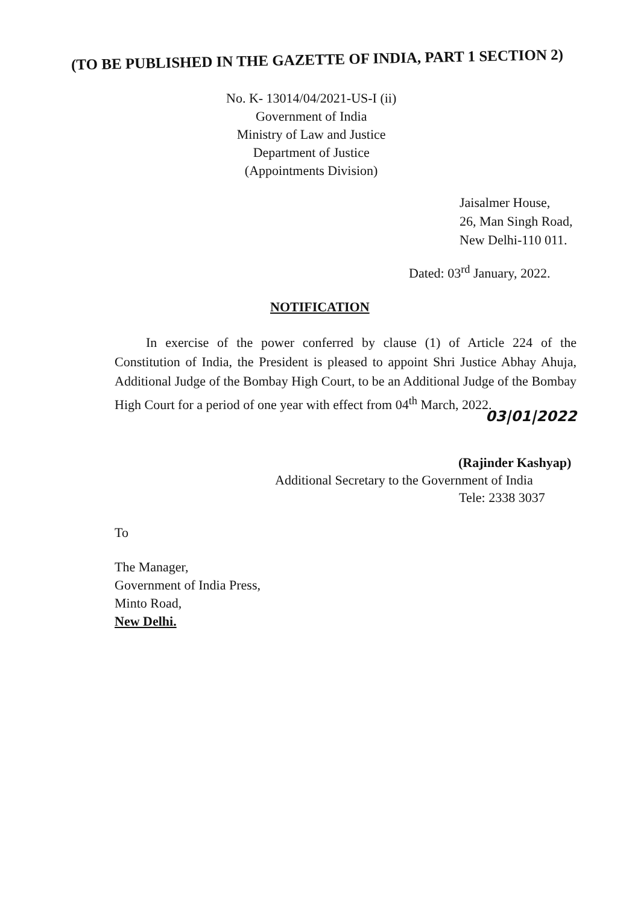(TO BE PUBLISHED IN THE GAZETTE OF INDIA, PART 1 SECTION 2)
No. K- 13014/04/2021-US-I (ii)
Government of India
Ministry of Law and Justice
Department of Justice
(Appointments Division)
Jaisalmer House,
26, Man Singh Road,
New Delhi-110 011.
Dated: 03<sup>rd</sup> January, 2022.
NOTIFICATION
In exercise of the power conferred by clause (1) of Article 224 of the Constitution of India, the President is pleased to appoint Shri Justice Abhay Ahuja, Additional Judge of the Bombay High Court, to be an Additional Judge of the Bombay High Court for a period of one year with effect from 04<sup>th</sup> March, 2022.
03|01|2022
(Rajinder Kashyap)
Additional Secretary to the Government of India
Tele: 2338 3037
To
The Manager,
Government of India Press,
Minto Road,
New Delhi.